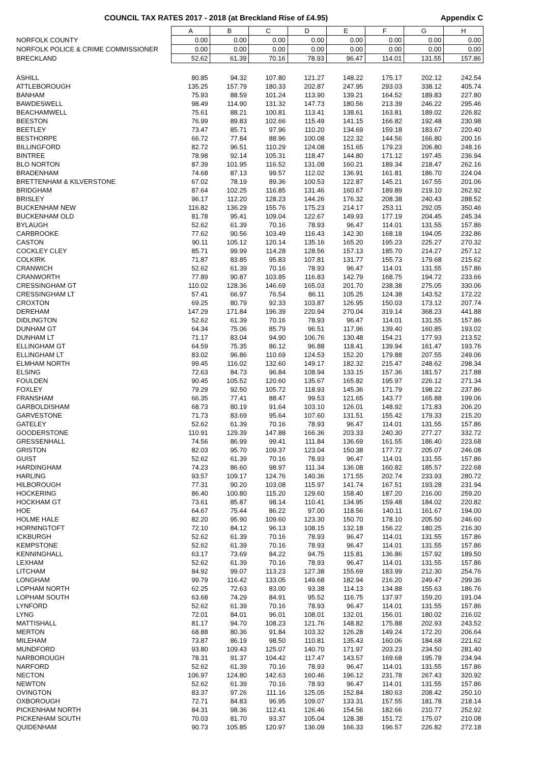COUNCIL TAX RATES 2017 - 2018 (at Breckland Rise of £4.95) Appendix C
| | A | B | C | D | E | F | G | H |
| NORFOLK COUNTY | 0.00 | 0.00 | 0.00 | 0.00 | 0.00 | 0.00 | 0.00 | 0.00 |
| NORFOLK POLICE & CRIME COMMISSIONER | 0.00 | 0.00 | 0.00 | 0.00 | 0.00 | 0.00 | 0.00 | 0.00 |
| BRECKLAND | 52.62 | 61.39 | 70.16 | 78.93 | 96.47 | 114.01 | 131.55 | 157.86 |
| ASHILL | 80.85 | 94.32 | 107.80 | 121.27 | 148.22 | 175.17 | 202.12 | 242.54 |
| ATTLEBOROUGH | 135.25 | 157.79 | 180.33 | 202.87 | 247.95 | 293.03 | 338.12 | 405.74 |
| BANHAM | 75.93 | 88.59 | 101.24 | 113.90 | 139.21 | 164.52 | 189.83 | 227.80 |
| BAWDESWELL | 98.49 | 114.90 | 131.32 | 147.73 | 180.56 | 213.39 | 246.22 | 295.46 |
| BEACHAMWELL | 75.61 | 88.21 | 100.81 | 113.41 | 138.61 | 163.81 | 189.02 | 226.82 |
| BEESTON | 76.99 | 89.83 | 102.66 | 115.49 | 141.15 | 166.82 | 192.48 | 230.98 |
| BEETLEY | 73.47 | 85.71 | 97.96 | 110.20 | 134.69 | 159.18 | 183.67 | 220.40 |
| BESTHORPE | 66.72 | 77.84 | 88.96 | 100.08 | 122.32 | 144.56 | 166.80 | 200.16 |
| BILLINGFORD | 82.72 | 96.51 | 110.29 | 124.08 | 151.65 | 179.23 | 206.80 | 248.16 |
| BINTREE | 78.98 | 92.14 | 105.31 | 118.47 | 144.80 | 171.12 | 197.45 | 236.94 |
| BLO NORTON | 87.39 | 101.95 | 116.52 | 131.08 | 160.21 | 189.34 | 218.47 | 262.16 |
| BRADENHAM | 74.68 | 87.13 | 99.57 | 112.02 | 136.91 | 161.81 | 186.70 | 224.04 |
| BRETTENHAM & KILVERSTONE | 67.02 | 78.19 | 89.36 | 100.53 | 122.87 | 145.21 | 167.55 | 201.06 |
| BRIDGHAM | 87.64 | 102.25 | 116.85 | 131.46 | 160.67 | 189.89 | 219.10 | 262.92 |
| BRISLEY | 96.17 | 112.20 | 128.23 | 144.26 | 176.32 | 208.38 | 240.43 | 288.52 |
| BUCKENHAM NEW | 116.82 | 136.29 | 155.76 | 175.23 | 214.17 | 253.11 | 292.05 | 350.46 |
| BUCKENHAM OLD | 81.78 | 95.41 | 109.04 | 122.67 | 149.93 | 177.19 | 204.45 | 245.34 |
| BYLAUGH | 52.62 | 61.39 | 70.16 | 78.93 | 96.47 | 114.01 | 131.55 | 157.86 |
| CARBROOKE | 77.62 | 90.56 | 103.49 | 116.43 | 142.30 | 168.18 | 194.05 | 232.86 |
| CASTON | 90.11 | 105.12 | 120.14 | 135.16 | 165.20 | 195.23 | 225.27 | 270.32 |
| COCKLEY CLEY | 85.71 | 99.99 | 114.28 | 128.56 | 157.13 | 185.70 | 214.27 | 257.12 |
| COLKIRK | 71.87 | 83.85 | 95.83 | 107.81 | 131.77 | 155.73 | 179.68 | 215.62 |
| CRANWICH | 52.62 | 61.39 | 70.16 | 78.93 | 96.47 | 114.01 | 131.55 | 157.86 |
| CRANWORTH | 77.89 | 90.87 | 103.85 | 116.83 | 142.79 | 168.75 | 194.72 | 233.66 |
| CRESSINGHAM GT | 110.02 | 128.36 | 146.69 | 165.03 | 201.70 | 238.38 | 275.05 | 330.06 |
| CRESSINGHAM LT | 57.41 | 66.97 | 76.54 | 86.11 | 105.25 | 124.38 | 143.52 | 172.22 |
| CROXTON | 69.25 | 80.79 | 92.33 | 103.87 | 126.95 | 150.03 | 173.12 | 207.74 |
| DEREHAM | 147.29 | 171.84 | 196.39 | 220.94 | 270.04 | 319.14 | 368.23 | 441.88 |
| DIDLINGTON | 52.62 | 61.39 | 70.16 | 78.93 | 96.47 | 114.01 | 131.55 | 157.86 |
| DUNHAM GT | 64.34 | 75.06 | 85.79 | 96.51 | 117.96 | 139.40 | 160.85 | 193.02 |
| DUNHAM LT | 71.17 | 83.04 | 94.90 | 106.76 | 130.48 | 154.21 | 177.93 | 213.52 |
| ELLINGHAM GT | 64.59 | 75.35 | 86.12 | 96.88 | 118.41 | 139.94 | 161.47 | 193.76 |
| ELLINGHAM LT | 83.02 | 96.86 | 110.69 | 124.53 | 152.20 | 179.88 | 207.55 | 249.06 |
| ELMHAM NORTH | 99.45 | 116.02 | 132.60 | 149.17 | 182.32 | 215.47 | 248.62 | 298.34 |
| ELSING | 72.63 | 84.73 | 96.84 | 108.94 | 133.15 | 157.36 | 181.57 | 217.88 |
| FOULDEN | 90.45 | 105.52 | 120.60 | 135.67 | 165.82 | 195.97 | 226.12 | 271.34 |
| FOXLEY | 79.29 | 92.50 | 105.72 | 118.93 | 145.36 | 171.79 | 198.22 | 237.86 |
| FRANSHAM | 66.35 | 77.41 | 88.47 | 99.53 | 121.65 | 143.77 | 165.88 | 199.06 |
| GARBOLDISHAM | 68.73 | 80.19 | 91.64 | 103.10 | 126.01 | 148.92 | 171.83 | 206.20 |
| GARVESTONE | 71.73 | 83.69 | 95.64 | 107.60 | 131.51 | 155.42 | 179.33 | 215.20 |
| GATELEY | 52.62 | 61.39 | 70.16 | 78.93 | 96.47 | 114.01 | 131.55 | 157.86 |
| GOODERSTONE | 110.91 | 129.39 | 147.88 | 166.36 | 203.33 | 240.30 | 277.27 | 332.72 |
| GRESSENHALL | 74.56 | 86.99 | 99.41 | 111.84 | 136.69 | 161.55 | 186.40 | 223.68 |
| GRISTON | 82.03 | 95.70 | 109.37 | 123.04 | 150.38 | 177.72 | 205.07 | 246.08 |
| GUIST | 52.62 | 61.39 | 70.16 | 78.93 | 96.47 | 114.01 | 131.55 | 157.86 |
| HARDINGHAM | 74.23 | 86.60 | 98.97 | 111.34 | 136.08 | 160.82 | 185.57 | 222.68 |
| HARLING | 93.57 | 109.17 | 124.76 | 140.36 | 171.55 | 202.74 | 233.93 | 280.72 |
| HILBOROUGH | 77.31 | 90.20 | 103.08 | 115.97 | 141.74 | 167.51 | 193.28 | 231.94 |
| HOCKERING | 86.40 | 100.80 | 115.20 | 129.60 | 158.40 | 187.20 | 216.00 | 259.20 |
| HOCKHAM GT | 73.61 | 85.87 | 98.14 | 110.41 | 134.95 | 159.48 | 184.02 | 220.82 |
| HOE | 64.67 | 75.44 | 86.22 | 97.00 | 118.56 | 140.11 | 161.67 | 194.00 |
| HOLME HALE | 82.20 | 95.90 | 109.60 | 123.30 | 150.70 | 178.10 | 205.50 | 246.60 |
| HORNINGTOFT | 72.10 | 84.12 | 96.13 | 108.15 | 132.18 | 156.22 | 180.25 | 216.30 |
| ICKBURGH | 52.62 | 61.39 | 70.16 | 78.93 | 96.47 | 114.01 | 131.55 | 157.86 |
| KEMPSTONE | 52.62 | 61.39 | 70.16 | 78.93 | 96.47 | 114.01 | 131.55 | 157.86 |
| KENNINGHALL | 63.17 | 73.69 | 84.22 | 94.75 | 115.81 | 136.86 | 157.92 | 189.50 |
| LEXHAM | 52.62 | 61.39 | 70.16 | 78.93 | 96.47 | 114.01 | 131.55 | 157.86 |
| LITCHAM | 84.92 | 99.07 | 113.23 | 127.38 | 155.69 | 183.99 | 212.30 | 254.76 |
| LONGHAM | 99.79 | 116.42 | 133.05 | 149.68 | 182.94 | 216.20 | 249.47 | 299.36 |
| LOPHAM NORTH | 62.25 | 72.63 | 83.00 | 93.38 | 114.13 | 134.88 | 155.63 | 186.76 |
| LOPHAM SOUTH | 63.68 | 74.29 | 84.91 | 95.52 | 116.75 | 137.97 | 159.20 | 191.04 |
| LYNFORD | 52.62 | 61.39 | 70.16 | 78.93 | 96.47 | 114.01 | 131.55 | 157.86 |
| LYNG | 72.01 | 84.01 | 96.01 | 108.01 | 132.01 | 156.01 | 180.02 | 216.02 |
| MATTISHALL | 81.17 | 94.70 | 108.23 | 121.76 | 148.82 | 175.88 | 202.93 | 243.52 |
| MERTON | 68.88 | 80.36 | 91.84 | 103.32 | 126.28 | 149.24 | 172.20 | 206.64 |
| MILEHAM | 73.87 | 86.19 | 98.50 | 110.81 | 135.43 | 160.06 | 184.68 | 221.62 |
| MUNDFORD | 93.80 | 109.43 | 125.07 | 140.70 | 171.97 | 203.23 | 234.50 | 281.40 |
| NARBOROUGH | 78.31 | 91.37 | 104.42 | 117.47 | 143.57 | 169.68 | 195.78 | 234.94 |
| NARFORD | 52.62 | 61.39 | 70.16 | 78.93 | 96.47 | 114.01 | 131.55 | 157.86 |
| NECTON | 106.97 | 124.80 | 142.63 | 160.46 | 196.12 | 231.78 | 267.43 | 320.92 |
| NEWTON | 52.62 | 61.39 | 70.16 | 78.93 | 96.47 | 114.01 | 131.55 | 157.86 |
| OVINGTON | 83.37 | 97.26 | 111.16 | 125.05 | 152.84 | 180.63 | 208.42 | 250.10 |
| OXBOROUGH | 72.71 | 84.83 | 96.95 | 109.07 | 133.31 | 157.55 | 181.78 | 218.14 |
| PICKENHAM NORTH | 84.31 | 98.36 | 112.41 | 126.46 | 154.56 | 182.66 | 210.77 | 252.92 |
| PICKENHAM SOUTH | 70.03 | 81.70 | 93.37 | 105.04 | 128.38 | 151.72 | 175.07 | 210.08 |
| QUIDENHAM | 90.73 | 105.85 | 120.97 | 136.09 | 166.33 | 196.57 | 226.82 | 272.18 |